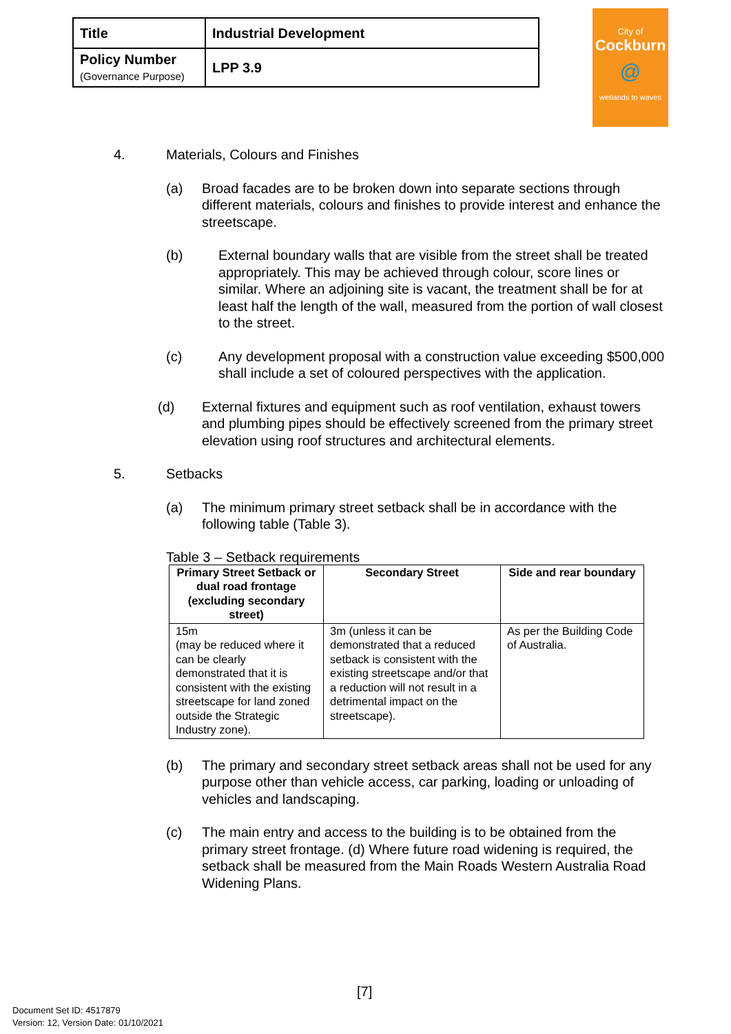| Title | Industrial Development |
| Policy Number (Governance Purpose) | LPP 3.9 |
City of
Cockburn
@
wetlands to waves
4. Materials, Colours and Finishes
(a) Broad facades are to be broken down into separate sections through different materials, colours and finishes to provide interest and enhance the streetscape.
(b) External boundary walls that are visible from the street shall be treated appropriately. This may be achieved through colour, score lines or similar. Where an adjoining site is vacant, the treatment shall be for at least half the length of the wall, measured from the portion of wall closest to the street.
(c) Any development proposal with a construction value exceeding $500,000 shall include a set of coloured perspectives with the application.
(d) External fixtures and equipment such as roof ventilation, exhaust towers and plumbing pipes should be effectively screened from the primary street elevation using roof structures and architectural elements.
5. Setbacks
(a) The minimum primary street setback shall be in accordance with the following table (Table 3).
Table 3 – Setback requirements
| Primary Street Setback or dual road frontage (excluding secondary street) | Secondary Street | Side and rear boundary |
| --- | --- | --- |
| 15m (may be reduced where it can be clearly demonstrated that it is consistent with the existing streetscape for land zoned outside the Strategic Industry zone). | 3m (unless it can be demonstrated that a reduced setback is consistent with the existing streetscape and/or that a reduction will not result in a detrimental impact on the streetscape). | As per the Building Code of Australia. |
(b) The primary and secondary street setback areas shall not be used for any purpose other than vehicle access, car parking, loading or unloading of vehicles and landscaping.
(c) The main entry and access to the building is to be obtained from the primary street frontage. (d) Where future road widening is required, the setback shall be measured from the Main Roads Western Australia Road Widening Plans.
[7]
Document Set ID: 4517879
Version: 12, Version Date: 01/10/2021